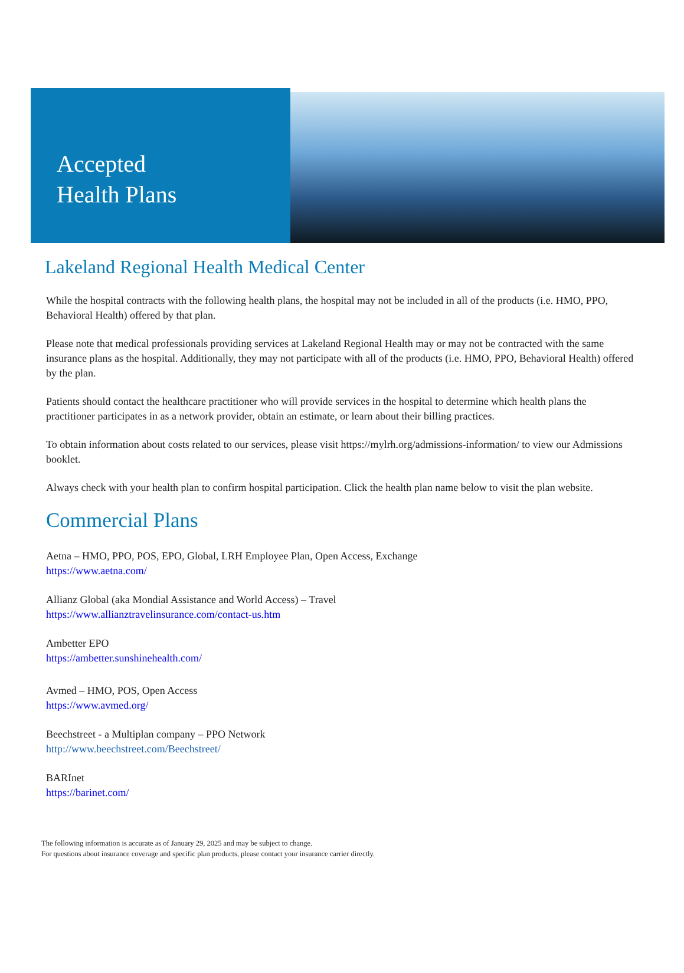Accepted
Health Plans
Lakeland Regional Health Medical Center
While the hospital contracts with the following health plans, the hospital may not be included in all of the products (i.e. HMO, PPO, Behavioral Health) offered by that plan.
Please note that medical professionals providing services at Lakeland Regional Health may or may not be contracted with the same insurance plans as the hospital. Additionally, they may not participate with all of the products (i.e. HMO, PPO, Behavioral Health) offered by the plan.
Patients should contact the healthcare practitioner who will provide services in the hospital to determine which health plans the practitioner participates in as a network provider, obtain an estimate, or learn about their billing practices.
To obtain information about costs related to our services, please visit https://mylrh.org/admissions-information/ to view our Admissions booklet.
Always check with your health plan to confirm hospital participation. Click the health plan name below to visit the plan website.
Commercial Plans
Aetna – HMO, PPO, POS, EPO, Global, LRH Employee Plan, Open Access, Exchange
https://www.aetna.com/
Allianz Global (aka Mondial Assistance and World Access) – Travel
https://www.allianztravelinsurance.com/contact-us.htm
Ambetter EPO
https://ambetter.sunshinehealth.com/
Avmed – HMO, POS, Open Access
https://www.avmed.org/
Beechstreet - a Multiplan company – PPO Network
http://www.beechstreet.com/Beechstreet/
BARInet
https://barinet.com/
The following information is accurate as of January 29, 2025 and may be subject to change.
For questions about insurance coverage and specific plan products, please contact your insurance carrier directly.